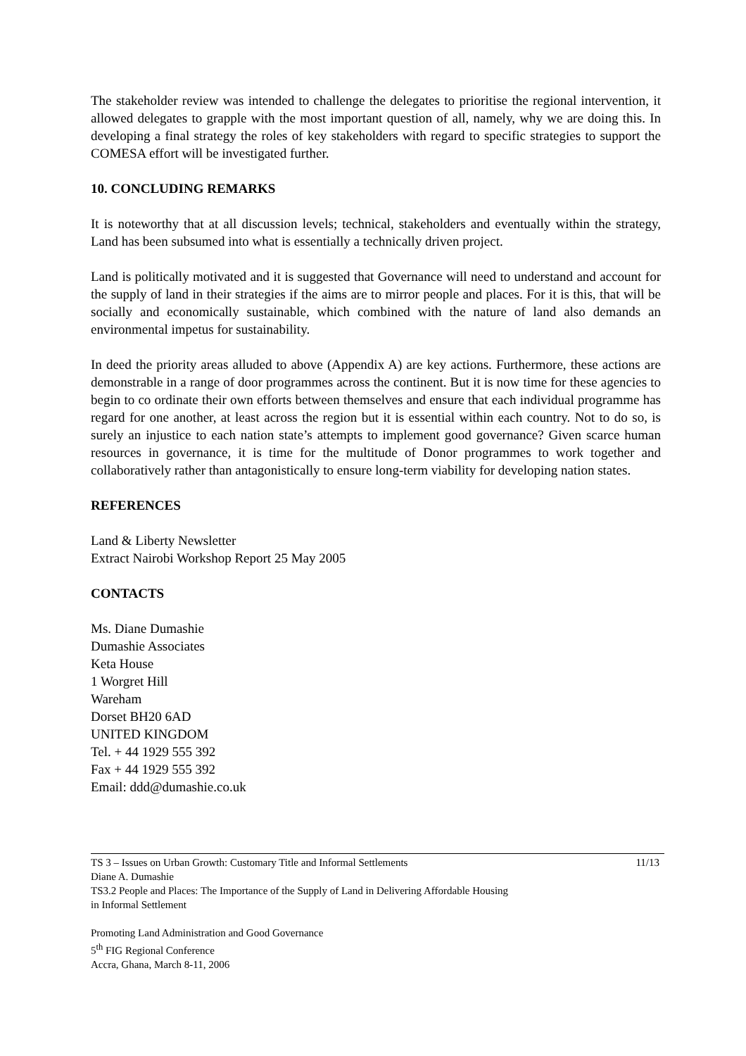The stakeholder review was intended to challenge the delegates to prioritise the regional intervention, it allowed delegates to grapple with the most important question of all, namely, why we are doing this. In developing a final strategy the roles of key stakeholders with regard to specific strategies to support the COMESA effort will be investigated further.
10. CONCLUDING REMARKS
It is noteworthy that at all discussion levels; technical, stakeholders and eventually within the strategy, Land has been subsumed into what is essentially a technically driven project.
Land is politically motivated and it is suggested that Governance will need to understand and account for the supply of land in their strategies if the aims are to mirror people and places. For it is this, that will be socially and economically sustainable, which combined with the nature of land also demands an environmental impetus for sustainability.
In deed the priority areas alluded to above (Appendix A) are key actions. Furthermore, these actions are demonstrable in a range of door programmes across the continent. But it is now time for these agencies to begin to co ordinate their own efforts between themselves and ensure that each individual programme has regard for one another, at least across the region but it is essential within each country. Not to do so, is surely an injustice to each nation state’s attempts to implement good governance? Given scarce human resources in governance, it is time for the multitude of Donor programmes to work together and collaboratively rather than antagonistically to ensure long-term viability for developing nation states.
REFERENCES
Land & Liberty Newsletter
Extract Nairobi Workshop Report 25 May 2005
CONTACTS
Ms. Diane Dumashie
Dumashie Associates
Keta House
1 Worgret Hill
Wareham
Dorset BH20 6AD
UNITED KINGDOM
Tel. + 44 1929 555 392
Fax + 44 1929 555 392
Email: ddd@dumashie.co.uk
11/13 TS 3 – Issues on Urban Growth: Customary Title and Informal Settlements
Diane A. Dumashie
TS3.2 People and Places: The Importance of the Supply of Land in Delivering Affordable Housing
in Informal Settlement
Promoting Land Administration and Good Governance
5<sup>th</sup> FIG Regional Conference
Accra, Ghana, March 8-11, 2006